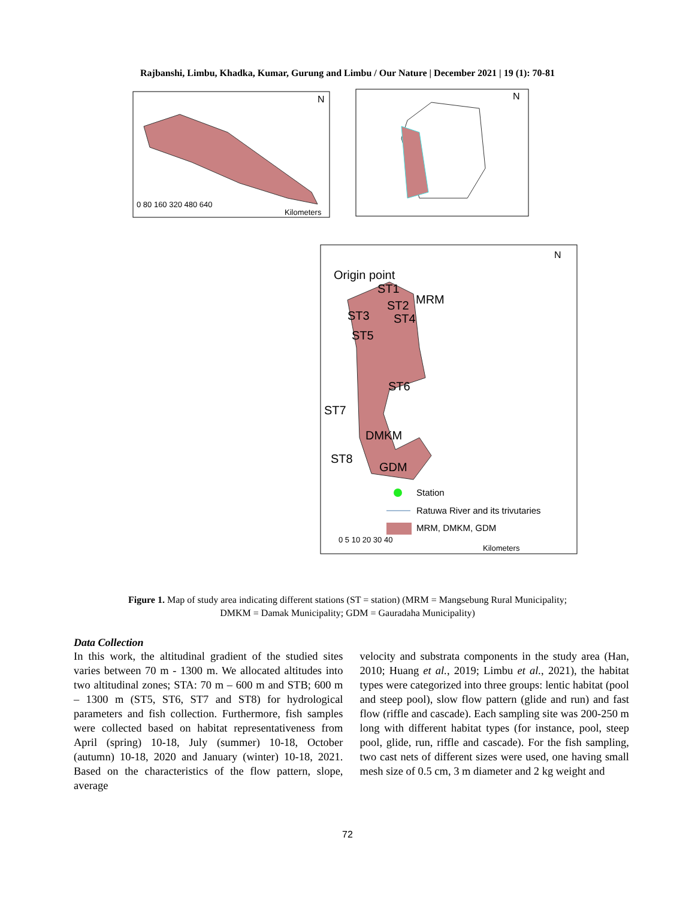Rajbanshi, Limbu, Khadka, Kumar, Gurung and Limbu / Our Nature | December 2021 | 19 (1): 70-81
N
0 80 160 320 480 640
Kilometers
N
N
Origin point
ST1
MRM
ST2
ST3
ST4
ST5
ST6
ST7
DMKM
ST8
GDM
Station
Ratuwa River and its trivutaries
MRM, DMKM, GDM
0 5 10 20 30 40
Kilometers
Figure 1. Map of study area indicating different stations (ST = station) (MRM = Mangsebung Rural Municipality; DMKM = Damak Municipality; GDM = Gauradaha Municipality)
Data Collection
In this work, the altitudinal gradient of the studied sites varies between 70 m - 1300 m. We allocated altitudes into two altitudinal zones; STA: 70 m – 600 m and STB; 600 m – 1300 m (ST5, ST6, ST7 and ST8) for hydrological parameters and fish collection. Furthermore, fish samples were collected based on habitat representativeness from April (spring) 10-18, July (summer) 10-18, October (autumn) 10-18, 2020 and January (winter) 10-18, 2021. Based on the characteristics of the flow pattern, slope, average
velocity and substrata components in the study area (Han, 2010; Huang et al., 2019; Limbu et al., 2021), the habitat types were categorized into three groups: lentic habitat (pool and steep pool), slow flow pattern (glide and run) and fast flow (riffle and cascade). Each sampling site was 200-250 m long with different habitat types (for instance, pool, steep pool, glide, run, riffle and cascade). For the fish sampling, two cast nets of different sizes were used, one having small mesh size of 0.5 cm, 3 m diameter and 2 kg weight and
72